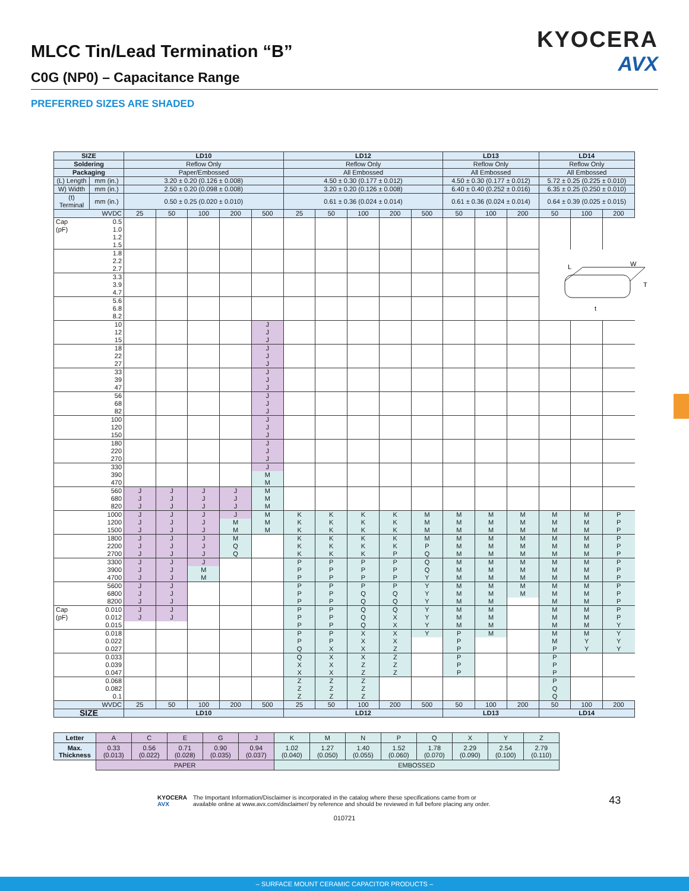MLCC Tin/Lead Termination “B”
C0G (NP0) – Capacitance Range
KYOCERA
AVX
PREFERRED SIZES ARE SHADED
| SIZE | | LD10 | | | | | LD12 | | | | | LD13 | | | LD14 | | |
| --- | --- | --- | --- | --- | --- | --- | --- | --- | --- | --- | --- | --- | --- | --- | --- | --- | --- |
| Soldering | | Reflow Only | | | | | Reflow Only | | | | | Reflow Only | | | Reflow Only | | |
| Packaging | | Paper/Embossed | | | | | All Embossed | | | | | All Embossed | | | All Embossed | | |
| (L) Length | mm (in.) | 3.20 ± 0.20 (0.126 ± 0.008) | | | | | 4.50 ± 0.30 (0.177 ± 0.012) | | | | | 4.50 ± 0.30 (0.177 ± 0.012) | | | 5.72 ± 0.25 (0.225 ± 0.010) | | |
| W) Width | mm (in.) | 2.50 ± 0.20 (0.098 ± 0.008) | | | | | 3.20 ± 0.20 (0.126 ± 0.008) | | | | | 6.40 ± 0.40 (0.252 ± 0.016) | | | 6.35 ± 0.25 (0.250 ± 0.010) | | |
| (t) Terminal | mm (in.) | 0.50 ± 0.25 (0.020 ± 0.010) | | | | | 0.61 ± 0.36 (0.024 ± 0.014) | | | | | 0.61 ± 0.36 (0.024 ± 0.014) | | | 0.64 ± 0.39 (0.025 ± 0.015) | | |
| WVDC | | 25 | 50 | 100 | 200 | 500 | 25 | 50 | 100 | 200 | 500 | 50 | 100 | 200 | 50 | 100 | 200 |
| Cap | 0.5 | | | | | | | | | | | | | | | | |
| (pF) | 1.0 | | | | | | | | | | | | | | | | |
| | 1.2 | | | | | | | | | | | | | | | | |
| | 1.5 | | | | | | | | | | | | | | | | |
| | 1.8 | | | | | | | | | | | | | | L W T t | | |
| | 2.2 | | | | | | | | | | | | | | | | |
| | 2.7 | | | | | | | | | | | | | | | | |
| | 3.3 | | | | | | | | | | | | | | | | |
| | 3.9 | | | | | | | | | | | | | | | | |
| | 4.7 | | | | | | | | | | | | | | | | |
| | 5.6 | | | | | | | | | | | | | | | | |
| | 6.8 | | | | | | | | | | | | | | | | |
| | 8.2 | | | | | | | | | | | | | | | | |
| | 10 | | | | | J | | | | | | | | | | | |
| | 12 | | | | | J | | | | | | | | | | | |
| | 15 | | | | | J | | | | | | | | | | | |
| | 18 | | | | | J | | | | | | | | | | | |
| | 22 | | | | | J | | | | | | | | | | | |
| | 27 | | | | | J | | | | | | | | | | | |
| | 33 | | | | | J | | | | | | | | | | | |
| | 39 | | | | | J | | | | | | | | | | | |
| | 47 | | | | | J | | | | | | | | | | | |
| | 56 | | | | | J | | | | | | | | | | | |
| | 68 | | | | | J | | | | | | | | | | | |
| | 82 | | | | | J | | | | | | | | | | | |
| | 100 | | | | | J | | | | | | | | | | | |
| | 120 | | | | | J | | | | | | | | | | | |
| | 150 | | | | | J | | | | | | | | | | | |
| | 180 | | | | | J | | | | | | | | | | | |
| | 220 | | | | | J | | | | | | | | | | | |
| | 270 | | | | | J | | | | | | | | | | | |
| | 330 | | | | | J | | | | | | | | | | | |
| | 390 | | | | | M | | | | | | | | | | | |
| | 470 | | | | | M | | | | | | | | | | | |
| | 560 | J | J | J | J | M | | | | | | | | | | | |
| | 680 | J | J | J | J | M | | | | | | | | | | | |
| | 820 | J | J | J | J | M | | | | | | | | | | | |
| | 1000 | J | J | J | J | M | K | K | K | K | M | M | M | M | M | M | P |
| | 1200 | J | J | J | M | M | K | K | K | K | M | M | M | M | M | M | P |
| | 1500 | J | J | J | M | M | K | K | K | K | M | M | M | M | M | M | P |
| | 1800 | J | J | J | M | | K | K | K | K | M | M | M | M | M | M | P |
| | 2200 | J | J | J | Q | | K | K | K | K | P | M | M | M | M | M | P |
| | 2700 | J | J | J | Q | | K | K | K | P | Q | M | M | M | M | M | P |
| | 3300 | J | J | J | | | P | P | P | P | Q | M | M | M | M | M | P |
| | 3900 | J | J | M | | | P | P | P | P | Q | M | M | M | M | M | P |
| | 4700 | J | J | M | | | P | P | P | P | Y | M | M | M | M | M | P |
| | 5600 | J | J | | | | P | P | P | P | Y | M | M | M | M | M | P |
| | 6800 | J | J | | | | P | P | Q | Q | Y | M | M | M | M | M | P |
| | 8200 | J | J | | | | P | P | Q | Q | Y | M | M | | M | M | P |
| Cap | 0.010 | J | J | | | | P | P | Q | Q | Y | M | M | | M | M | P |
| (pF) | 0.012 | J | J | | | | P | P | Q | X | Y | M | M | | M | M | P |
| | 0.015 | | | | | | P | P | Q | X | Y | M | M | | M | M | Y |
| | 0.018 | | | | | | P | P | X | X | Y | P | M | | M | M | Y |
| | 0.022 | | | | | | P | P | X | X | | P | | | M | Y | Y |
| | 0.027 | | | | | | Q | X | X | Z | | P | | | P | Y | Y |
| | 0.033 | | | | | | Q | X | X | Z | | P | | | P | | |
| | 0.039 | | | | | | X | X | Z | Z | | P | | | P | | |
| | 0.047 | | | | | | X | X | Z | Z | | P | | | P | | |
| | 0.068 | | | | | | Z | Z | Z | | | | | | P | | |
| | 0.082 | | | | | | Z | Z | Z | | | | | | Q | | |
| | 0.1 | | | | | | Z | Z | Z | | | | | | Q | | |
| WVDC | | 25 | 50 | 100 | 200 | 500 | 25 | 50 | 100 | 200 | 500 | 50 | 100 | 200 | 50 | 100 | 200 |
| SIZE | | LD10 | | | | | LD12 | | | | | LD13 | | | LD14 | | |
| Letter | A | C | E | G | J | K | M | N | P | Q | X | Y | Z |
| Max. Thickness | 0.33 (0.013) | 0.56 (0.022) | 0.71 (0.028) | 0.90 (0.035) | 0.94 (0.037) | 1.02 (0.040) | 1.27 (0.050) | 1.40 (0.055) | 1.52 (0.060) | 1.78 (0.070) | 2.29 (0.090) | 2.54 (0.100) | 2.79 (0.110) |
| | PAPER | | | | | EMBOSSED | | | | | | | |
KYOCERA
AVX
The Important Information/Disclaimer is incorporated in the catalog where these specifications came from or
available online at www.avx.com/disclaimer/ by reference and should be reviewed in full before placing any order.
43
010721
– SURFACE MOUNT CERAMIC CAPACITOR PRODUCTS –